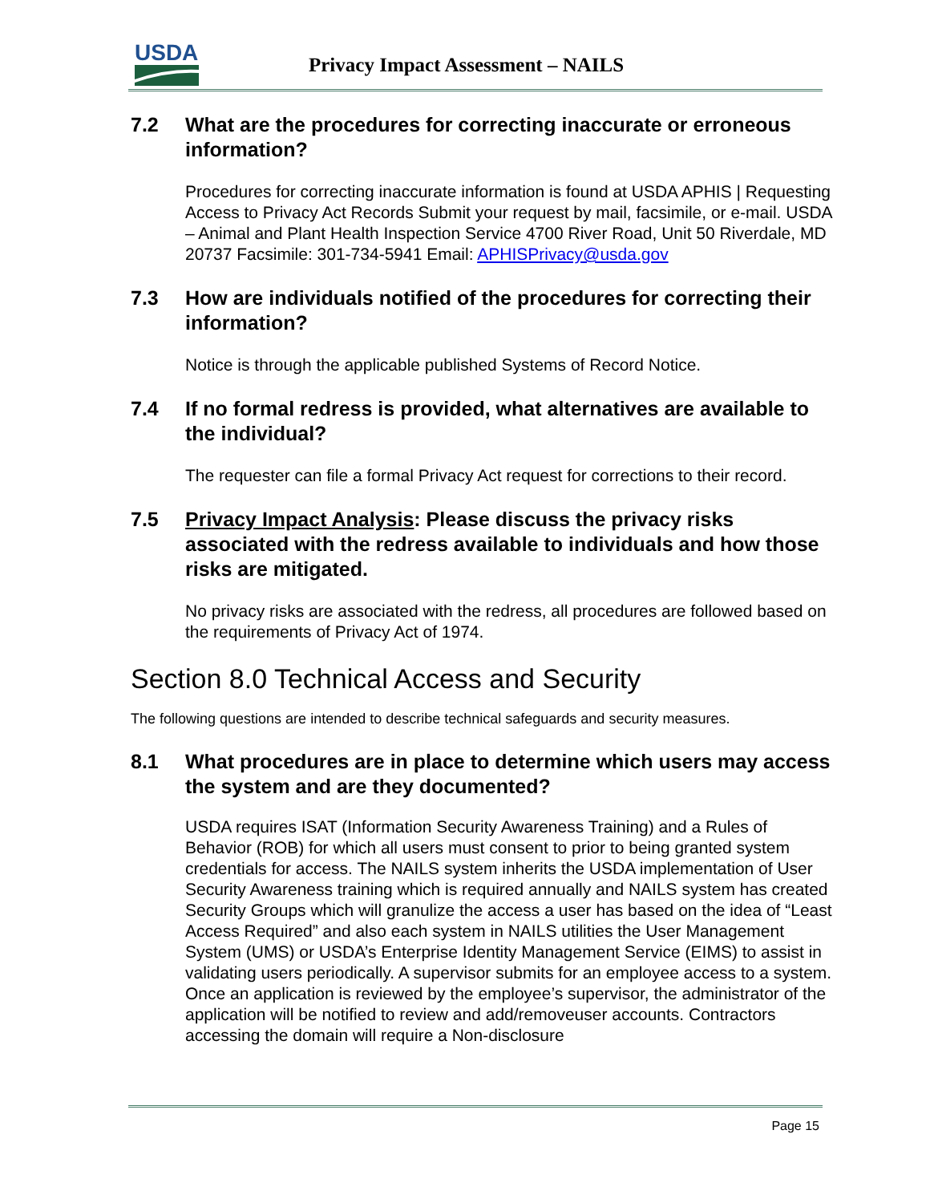USDA
Privacy Impact Assessment – NAILS
7.2 What are the procedures for correcting inaccurate or erroneous information?
Procedures for correcting inaccurate information is found at USDA APHIS | Requesting Access to Privacy Act Records Submit your request by mail, facsimile, or e-mail. USDA – Animal and Plant Health Inspection Service 4700 River Road, Unit 50 Riverdale, MD 20737 Facsimile: 301-734-5941 Email: APHISPrivacy@usda.gov
7.3 How are individuals notified of the procedures for correcting their information?
Notice is through the applicable published Systems of Record Notice.
7.4 If no formal redress is provided, what alternatives are available to the individual?
The requester can file a formal Privacy Act request for corrections to their record.
7.5 Privacy Impact Analysis: Please discuss the privacy risks associated with the redress available to individuals and how those risks are mitigated.
No privacy risks are associated with the redress, all procedures are followed based on the requirements of Privacy Act of 1974.
Section 8.0 Technical Access and Security
The following questions are intended to describe technical safeguards and security measures.
8.1 What procedures are in place to determine which users may access the system and are they documented?
USDA requires ISAT (Information Security Awareness Training) and a Rules of Behavior (ROB) for which all users must consent to prior to being granted system credentials for access. The NAILS system inherits the USDA implementation of User Security Awareness training which is required annually and NAILS system has created Security Groups which will granulize the access a user has based on the idea of “Least Access Required” and also each system in NAILS utilities the User Management System (UMS) or USDA’s Enterprise Identity Management Service (EIMS) to assist in validating users periodically. A supervisor submits for an employee access to a system. Once an application is reviewed by the employee’s supervisor, the administrator of the application will be notified to review and add/removeuser accounts. Contractors accessing the domain will require a Non-disclosure
Page 15